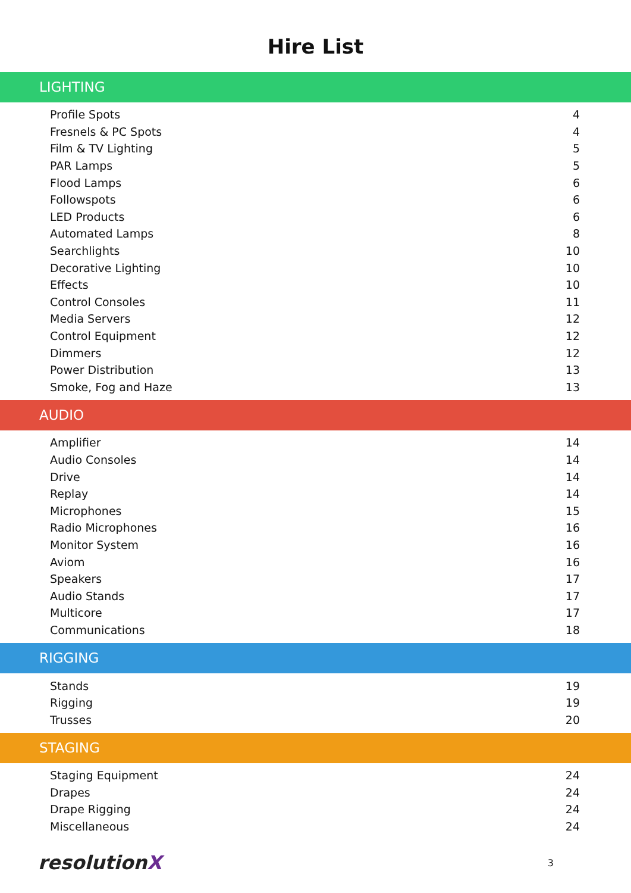Hire List
LIGHTING
| Profile Spots | 4 |
| Fresnels & PC Spots | 4 |
| Film & TV Lighting | 5 |
| PAR Lamps | 5 |
| Flood Lamps | 6 |
| Followspots | 6 |
| LED Products | 6 |
| Automated Lamps | 8 |
| Searchlights | 10 |
| Decorative Lighting | 10 |
| Effects | 10 |
| Control Consoles | 11 |
| Media Servers | 12 |
| Control Equipment | 12 |
| Dimmers | 12 |
| Power Distribution | 13 |
| Smoke, Fog and Haze | 13 |
AUDIO
| Amplifier | 14 |
| Audio Consoles | 14 |
| Drive | 14 |
| Replay | 14 |
| Microphones | 15 |
| Radio Microphones | 16 |
| Monitor System | 16 |
| Aviom | 16 |
| Speakers | 17 |
| Audio Stands | 17 |
| Multicore | 17 |
| Communications | 18 |
RIGGING
| Stands | 19 |
| Rigging | 19 |
| Trusses | 20 |
STAGING
| Staging Equipment | 24 |
| Drapes | 24 |
| Drape Rigging | 24 |
| Miscellaneous | 24 |
resolutionX
3